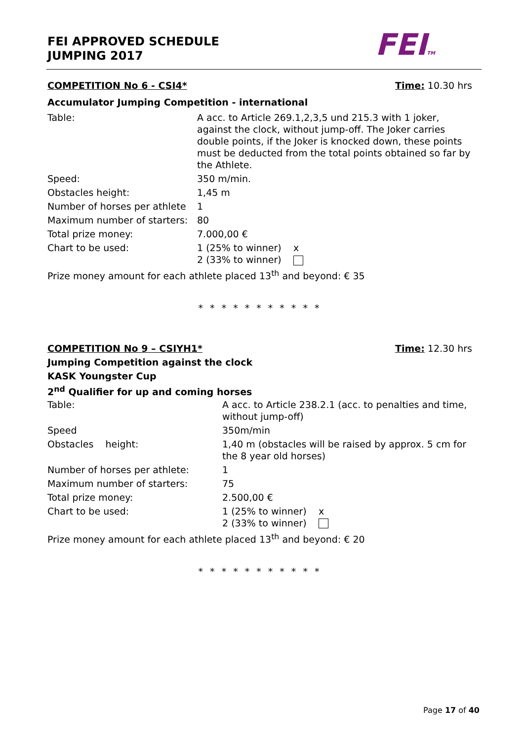FEI APPROVED SCHEDULE
JUMPING 2017
FEITM
COMPETITION No 6 - CSI4* Time: 10.30 hrs
Accumulator Jumping Competition - international
| Table: | A acc. to Article 269.1,2,3,5 und 215.3 with 1 joker, against the clock, without jump-off. The Joker carries double points, if the Joker is knocked down, these points must be deducted from the total points obtained so far by the Athlete. |
| Speed: | 350 m/min. |
| Obstacles height: | 1,45 m |
| Number of horses per athlete | 1 |
| Maximum number of starters: | 80 |
| Total prize money: | 7.000,00 € |
| Chart to be used: | 1 (25% to winner) x 2 (33% to winner) |
| Prize money amount for each athlete placed 13<sup>th</sup> and beyond: € 35 | |
* * * * * * * * * * *
COMPETITION No 9 – CSIYH1* Time: 12.30 hrs
Jumping Competition against the clock
KASK Youngster Cup
2<sup>nd</sup> Qualifier for up and coming horses
| Table: | A acc. to Article 238.2.1 (acc. to penalties and time, without jump-off) |
| Speed | 350m/min |
| Obstacles height: | 1,40 m (obstacles will be raised by approx. 5 cm for the 8 year old horses) |
| Number of horses per athlete: | 1 |
| Maximum number of starters: | 75 |
| Total prize money: | 2.500,00 € |
| Chart to be used: | 1 (25% to winner) x 2 (33% to winner) |
| Prize money amount for each athlete placed 13<sup>th</sup> and beyond: € 20 | |
* * * * * * * * * * *
Page 17 of 40